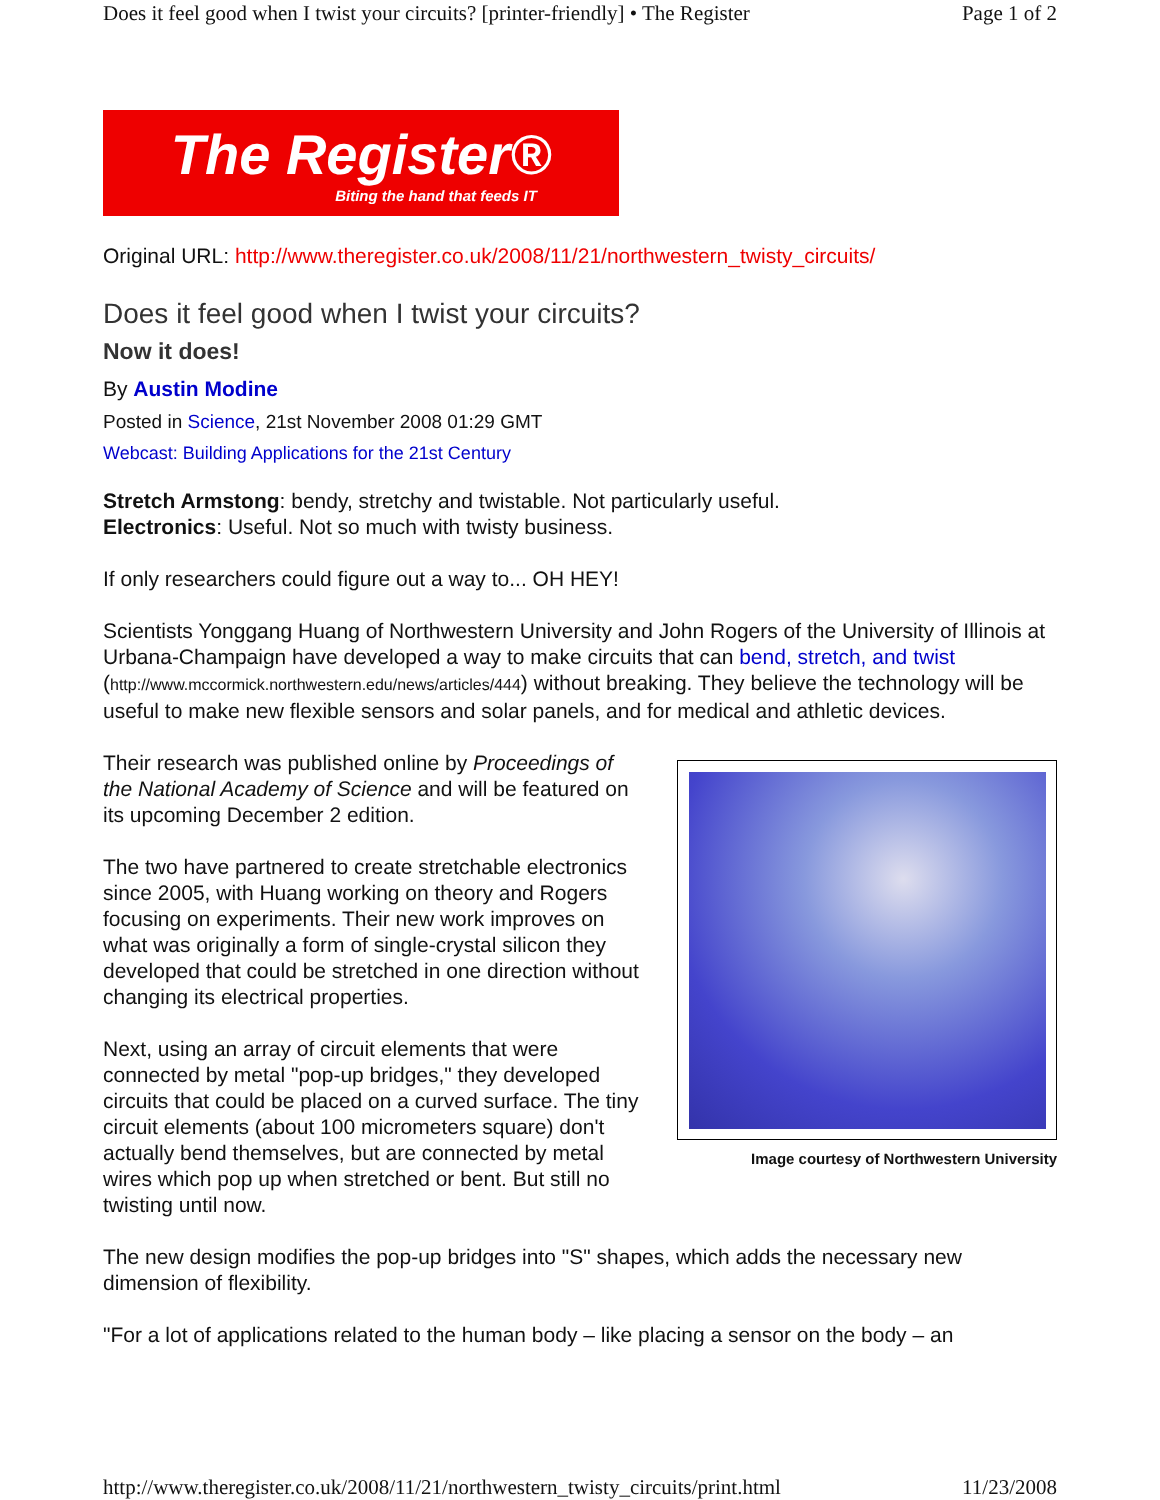Does it feel good when I twist your circuits? [printer-friendly] • The Register Page 1 of 2
The Register®
Biting the hand that feeds IT
Original URL: http://www.theregister.co.uk/2008/11/21/northwestern_twisty_circuits/
Does it feel good when I twist your circuits?
Now it does!
By Austin Modine
Posted in Science, 21st November 2008 01:29 GMT
Webcast: Building Applications for the 21st Century
Stretch Armstong: bendy, stretchy and twistable. Not particularly useful.
Electronics: Useful. Not so much with twisty business.
If only researchers could figure out a way to... OH HEY!
Scientists Yonggang Huang of Northwestern University and John Rogers of the University of Illinois at Urbana-Champaign have developed a way to make circuits that can bend, stretch, and twist (http://www.mccormick.northwestern.edu/news/articles/444) without breaking. They believe the technology will be useful to make new flexible sensors and solar panels, and for medical and athletic devices.
Image courtesy of Northwestern University
Their research was published online by Proceedings of the National Academy of Science and will be featured on its upcoming December 2 edition.
The two have partnered to create stretchable electronics since 2005, with Huang working on theory and Rogers focusing on experiments. Their new work improves on what was originally a form of single-crystal silicon they developed that could be stretched in one direction without changing its electrical properties.
Next, using an array of circuit elements that were connected by metal "pop-up bridges," they developed circuits that could be placed on a curved surface. The tiny circuit elements (about 100 micrometers square) don't actually bend themselves, but are connected by metal wires which pop up when stretched or bent. But still no twisting until now.
The new design modifies the pop-up bridges into "S" shapes, which adds the necessary new dimension of flexibility.
"For a lot of applications related to the human body – like placing a sensor on the body – an
http://www.theregister.co.uk/2008/11/21/northwestern_twisty_circuits/print.html 11/23/2008